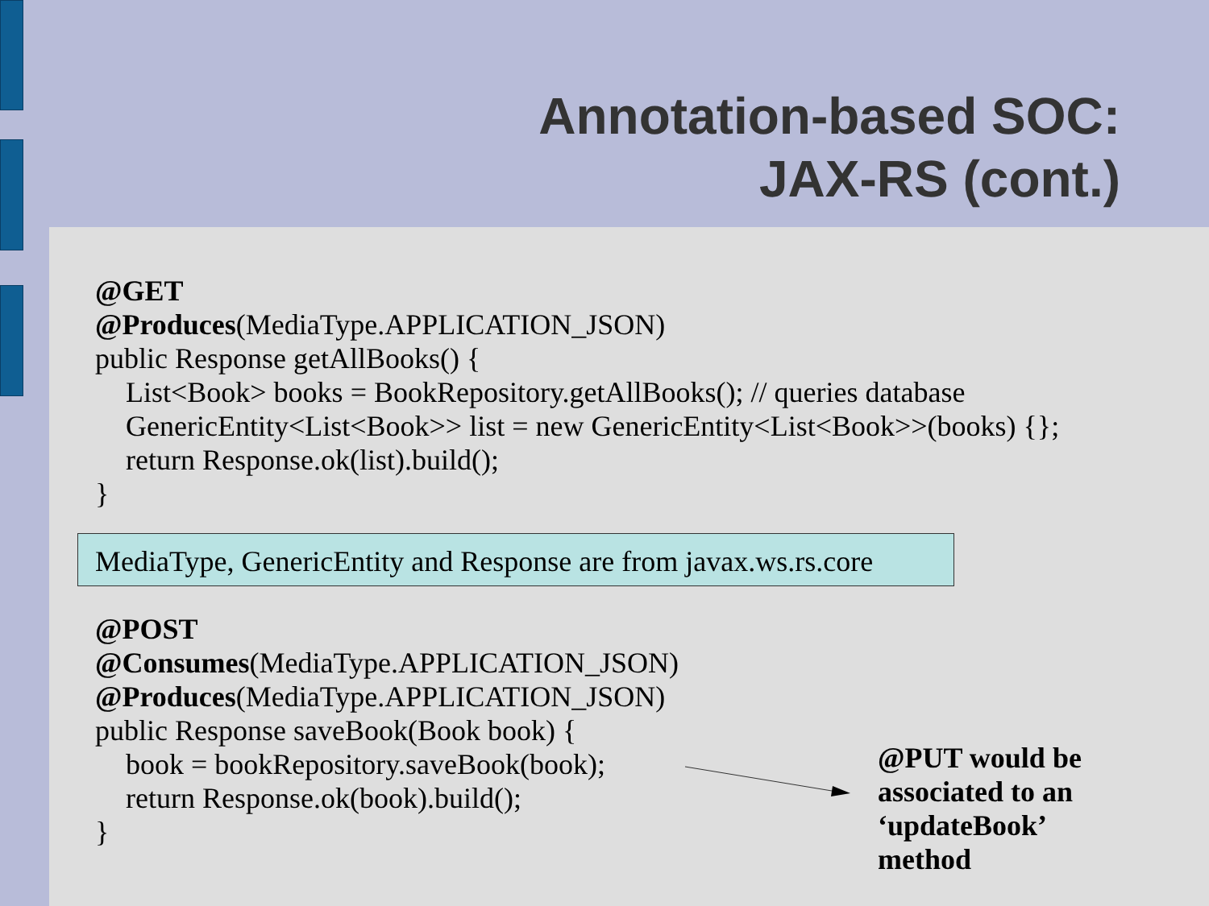Annotation-based SOC:
JAX-RS (cont.)
@GET
@Produces(MediaType.APPLICATION_JSON)
public Response getAllBooks() {
List<Book> books = BookRepository.getAllBooks(); // queries database
GenericEntity<List<Book>> list = new GenericEntity<List<Book>>(books) {};
return Response.ok(list).build();
}
MediaType, GenericEntity and Response are from javax.ws.rs.core
@POST
@Consumes(MediaType.APPLICATION_JSON)
@Produces(MediaType.APPLICATION_JSON)
public Response saveBook(Book book) {
book = bookRepository.saveBook(book);
return Response.ok(book).build();
}
@PUT would be
associated to an
‘updateBook’
method